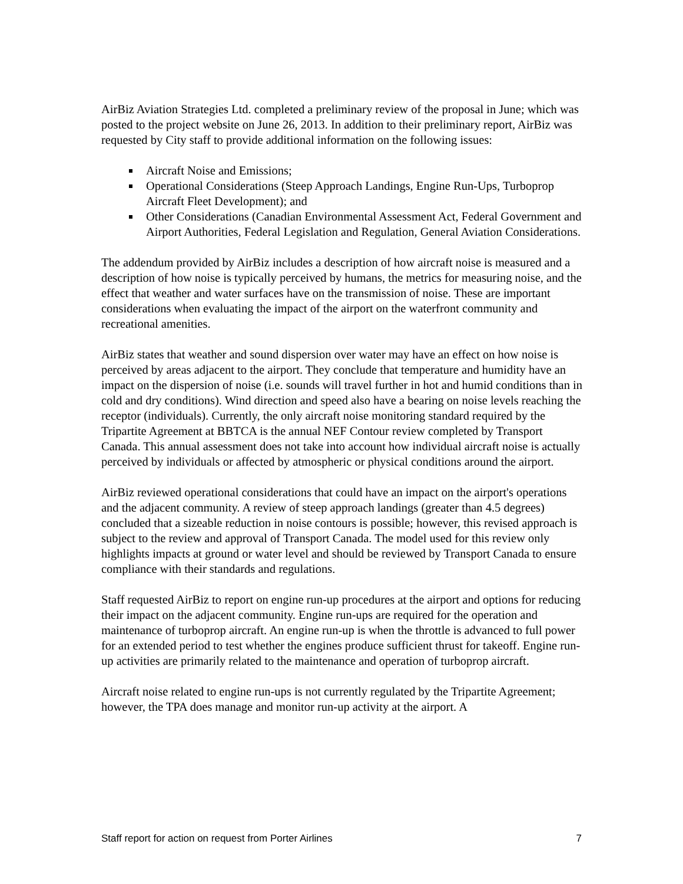AirBiz Aviation Strategies Ltd. completed a preliminary review of the proposal in June; which was posted to the project website on June 26, 2013. In addition to their preliminary report, AirBiz was requested by City staff to provide additional information on the following issues:
Aircraft Noise and Emissions;
Operational Considerations (Steep Approach Landings, Engine Run-Ups, Turboprop Aircraft Fleet Development); and
Other Considerations (Canadian Environmental Assessment Act, Federal Government and Airport Authorities, Federal Legislation and Regulation, General Aviation Considerations.
The addendum provided by AirBiz includes a description of how aircraft noise is measured and a description of how noise is typically perceived by humans, the metrics for measuring noise, and the effect that weather and water surfaces have on the transmission of noise. These are important considerations when evaluating the impact of the airport on the waterfront community and recreational amenities.
AirBiz states that weather and sound dispersion over water may have an effect on how noise is perceived by areas adjacent to the airport. They conclude that temperature and humidity have an impact on the dispersion of noise (i.e. sounds will travel further in hot and humid conditions than in cold and dry conditions). Wind direction and speed also have a bearing on noise levels reaching the receptor (individuals). Currently, the only aircraft noise monitoring standard required by the Tripartite Agreement at BBTCA is the annual NEF Contour review completed by Transport Canada. This annual assessment does not take into account how individual aircraft noise is actually perceived by individuals or affected by atmospheric or physical conditions around the airport.
AirBiz reviewed operational considerations that could have an impact on the airport's operations and the adjacent community. A review of steep approach landings (greater than 4.5 degrees) concluded that a sizeable reduction in noise contours is possible; however, this revised approach is subject to the review and approval of Transport Canada. The model used for this review only highlights impacts at ground or water level and should be reviewed by Transport Canada to ensure compliance with their standards and regulations.
Staff requested AirBiz to report on engine run-up procedures at the airport and options for reducing their impact on the adjacent community. Engine run-ups are required for the operation and maintenance of turboprop aircraft. An engine run-up is when the throttle is advanced to full power for an extended period to test whether the engines produce sufficient thrust for takeoff. Engine run-up activities are primarily related to the maintenance and operation of turboprop aircraft.
Aircraft noise related to engine run-ups is not currently regulated by the Tripartite Agreement; however, the TPA does manage and monitor run-up activity at the airport. A
Staff report for action on request from Porter Airlines 7